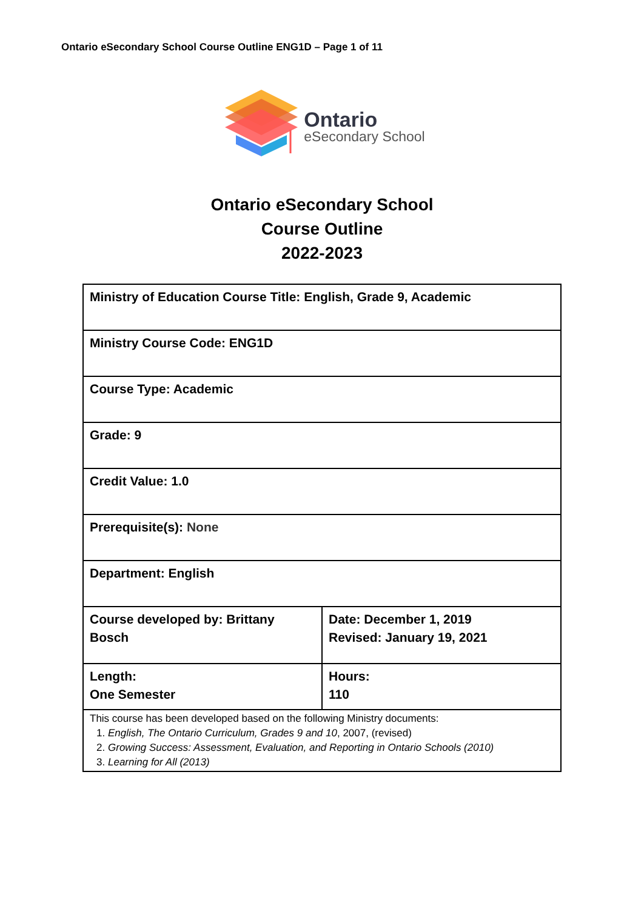Ontario eSecondary School Course Outline ENG1D – Page 1 of 11
Ontario
eSecondary School
Ontario eSecondary School
Course Outline
2022-2023
| Ministry of Education Course Title: English, Grade 9, Academic | |
| Ministry Course Code: ENG1D | |
| Course Type: Academic | |
| Grade: 9 | |
| Credit Value: 1.0 | |
| Prerequisite(s): None | |
| Department: English | |
| Course developed by: Brittany Bosch | Date: December 1, 2019 Revised: January 19, 2021 |
| Length: One Semester | Hours: 110 |
| This course has been developed based on the following Ministry documents: 1. English, The Ontario Curriculum, Grades 9 and 10 , 2007, (revised) 2. Growing Success: Assessment, Evaluation, and Reporting in Ontario Schools (2010) 3. Learning for All (2013) | |